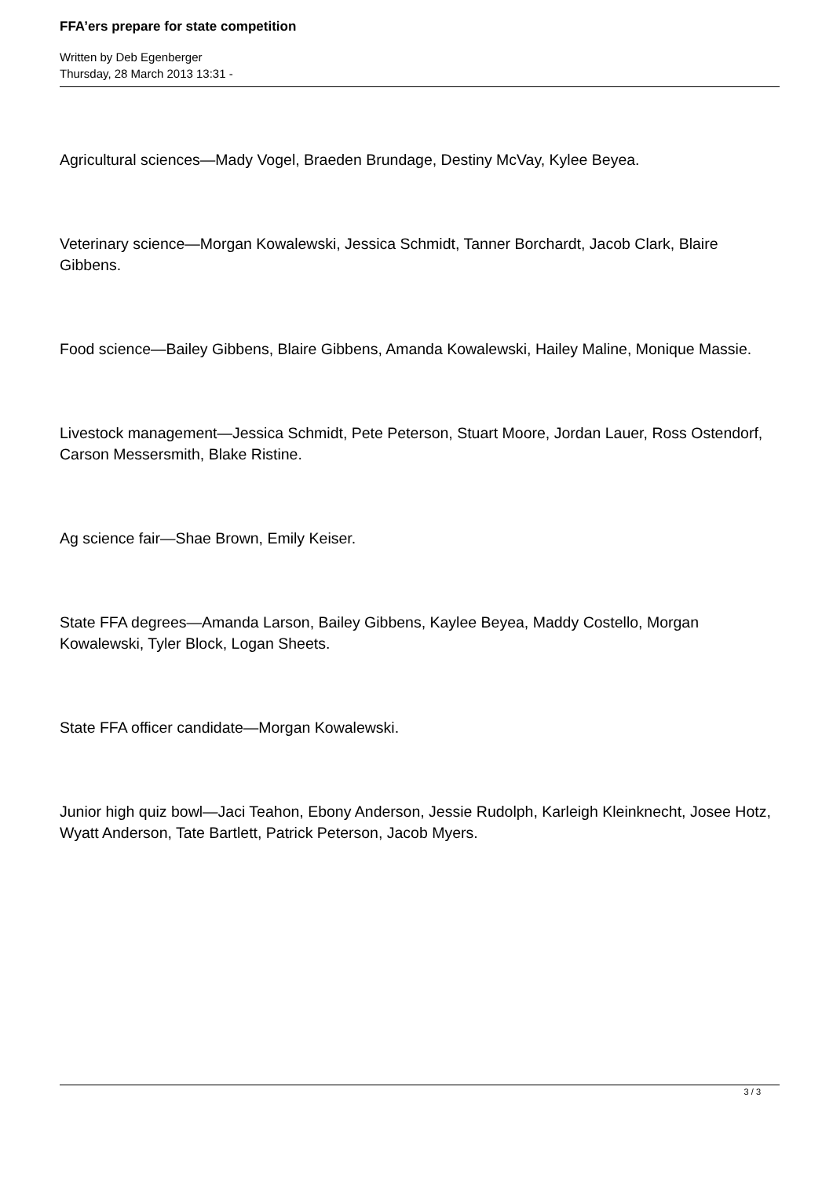FFA’ers prepare for state competition
Written by Deb Egenberger
Thursday, 28 March 2013 13:31 -
Agricultural sciences—Mady Vogel, Braeden Brundage, Destiny McVay, Kylee Beyea.
Veterinary science—Morgan Kowalewski, Jessica Schmidt, Tanner Borchardt, Jacob Clark, Blaire Gibbens.
Food science—Bailey Gibbens, Blaire Gibbens, Amanda Kowalewski, Hailey Maline, Monique Massie.
Livestock management—Jessica Schmidt, Pete Peterson, Stuart Moore, Jordan Lauer, Ross Ostendorf, Carson Messersmith, Blake Ristine.
Ag science fair—Shae Brown, Emily Keiser.
State FFA degrees—Amanda Larson, Bailey Gibbens, Kaylee Beyea, Maddy Costello, Morgan Kowalewski, Tyler Block, Logan Sheets.
State FFA officer candidate—Morgan Kowalewski.
Junior high quiz bowl—Jaci Teahon, Ebony Anderson, Jessie Rudolph, Karleigh Kleinknecht, Josee Hotz, Wyatt Anderson, Tate Bartlett, Patrick Peterson, Jacob Myers.
3 / 3